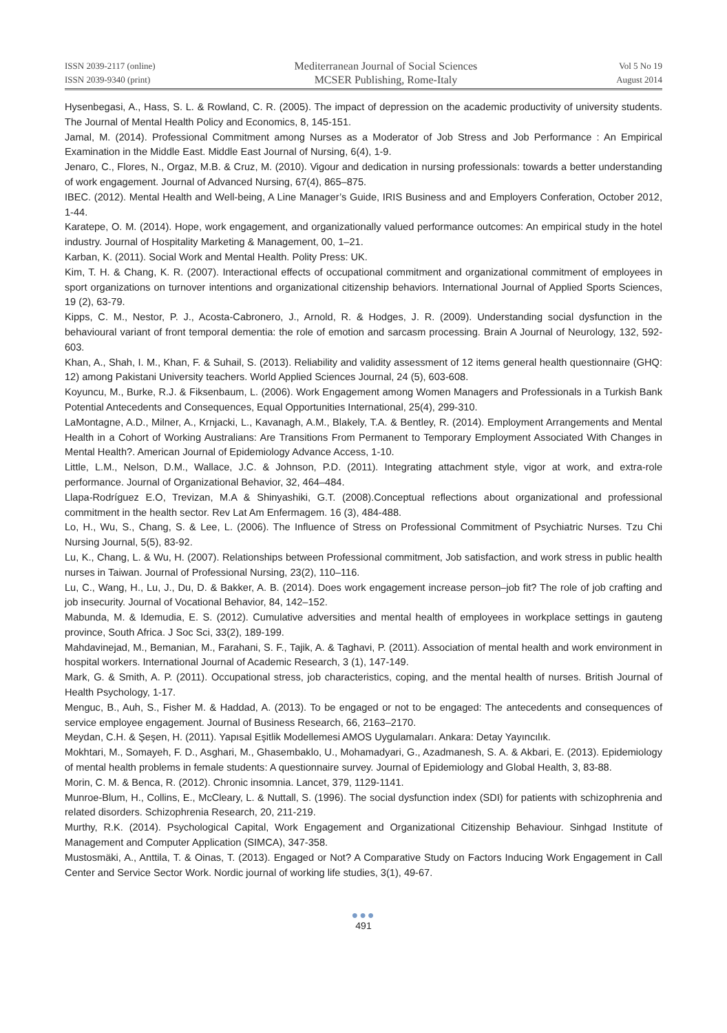ISSN 2039-2117 (online)
ISSN 2039-9340 (print)
Mediterranean Journal of Social Sciences
MCSER Publishing, Rome-Italy
Vol 5 No 19
August 2014
Hysenbegasi, A., Hass, S. L. & Rowland, C. R. (2005). The impact of depression on the academic productivity of university students. The Journal of Mental Health Policy and Economics, 8, 145-151.
Jamal, M. (2014). Professional Commitment among Nurses as a Moderator of Job Stress and Job Performance : An Empirical Examination in the Middle East. Middle East Journal of Nursing, 6(4), 1-9.
Jenaro, C., Flores, N., Orgaz, M.B. & Cruz, M. (2010). Vigour and dedication in nursing professionals: towards a better understanding of work engagement. Journal of Advanced Nursing, 67(4), 865–875.
IBEC. (2012). Mental Health and Well-being, A Line Manager’s Guide, IRIS Business and and Employers Conferation, October 2012, 1-44.
Karatepe, O. M. (2014). Hope, work engagement, and organizationally valued performance outcomes: An empirical study in the hotel industry. Journal of Hospitality Marketing & Management, 00, 1–21.
Karban, K. (2011). Social Work and Mental Health. Polity Press: UK.
Kim, T. H. & Chang, K. R. (2007). Interactional effects of occupational commitment and organizational commitment of employees in sport organizations on turnover intentions and organizational citizenship behaviors. International Journal of Applied Sports Sciences, 19 (2), 63-79.
Kipps, C. M., Nestor, P. J., Acosta-Cabronero, J., Arnold, R. & Hodges, J. R. (2009). Understanding social dysfunction in the behavioural variant of front temporal dementia: the role of emotion and sarcasm processing. Brain A Journal of Neurology, 132, 592-603.
Khan, A., Shah, I. M., Khan, F. & Suhail, S. (2013). Reliability and validity assessment of 12 items general health questionnaire (GHQ: 12) among Pakistani University teachers. World Applied Sciences Journal, 24 (5), 603-608.
Koyuncu, M., Burke, R.J. & Fiksenbaum, L. (2006). Work Engagement among Women Managers and Professionals in a Turkish Bank Potential Antecedents and Consequences, Equal Opportunities International, 25(4), 299-310.
LaMontagne, A.D., Milner, A., Krnjacki, L., Kavanagh, A.M., Blakely, T.A. & Bentley, R. (2014). Employment Arrangements and Mental Health in a Cohort of Working Australians: Are Transitions From Permanent to Temporary Employment Associated With Changes in Mental Health?. American Journal of Epidemiology Advance Access, 1-10.
Little, L.M., Nelson, D.M., Wallace, J.C. & Johnson, P.D. (2011). Integrating attachment style, vigor at work, and extra-role performance. Journal of Organizational Behavior, 32, 464–484.
Llapa-Rodríguez E.O, Trevizan, M.A & Shinyashiki, G.T. (2008).Conceptual reflections about organizational and professional commitment in the health sector. Rev Lat Am Enfermagem. 16 (3), 484-488.
Lo, H., Wu, S., Chang, S. & Lee, L. (2006). The Influence of Stress on Professional Commitment of Psychiatric Nurses. Tzu Chi Nursing Journal, 5(5), 83-92.
Lu, K., Chang, L. & Wu, H. (2007). Relationships between Professional commitment, Job satisfaction, and work stress in public health nurses in Taiwan. Journal of Professional Nursing, 23(2), 110–116.
Lu, C., Wang, H., Lu, J., Du, D. & Bakker, A. B. (2014). Does work engagement increase person–job fit? The role of job crafting and job insecurity. Journal of Vocational Behavior, 84, 142–152.
Mabunda, M. & Idemudia, E. S. (2012). Cumulative adversities and mental health of employees in workplace settings in gauteng province, South Africa. J Soc Sci, 33(2), 189-199.
Mahdavinejad, M., Bemanian, M., Farahani, S. F., Tajik, A. & Taghavi, P. (2011). Association of mental health and work environment in hospital workers. International Journal of Academic Research, 3 (1), 147-149.
Mark, G. & Smith, A. P. (2011). Occupational stress, job characteristics, coping, and the mental health of nurses. British Journal of Health Psychology, 1-17.
Menguc, B., Auh, S., Fisher M. & Haddad, A. (2013). To be engaged or not to be engaged: The antecedents and consequences of service employee engagement. Journal of Business Research, 66, 2163–2170.
Meydan, C.H. & Şeşen, H. (2011). Yapısal Eşitlik Modellemesi AMOS Uygulamaları. Ankara: Detay Yayıncılık.
Mokhtari, M., Somayeh, F. D., Asghari, M., Ghasembaklo, U., Mohamadyari, G., Azadmanesh, S. A. & Akbari, E. (2013). Epidemiology of mental health problems in female students: A questionnaire survey. Journal of Epidemiology and Global Health, 3, 83-88.
Morin, C. M. & Benca, R. (2012). Chronic insomnia. Lancet, 379, 1129-1141.
Munroe-Blum, H., Collins, E., McCleary, L. & Nuttall, S. (1996). The social dysfunction index (SDI) for patients with schizophrenia and related disorders. Schizophrenia Research, 20, 211-219.
Murthy, R.K. (2014). Psychological Capital, Work Engagement and Organizational Citizenship Behaviour. Sinhgad Institute of Management and Computer Application (SIMCA), 347-358.
Mustosmäki, A., Anttila, T. & Oinas, T. (2013). Engaged or Not? A Comparative Study on Factors Inducing Work Engagement in Call Center and Service Sector Work. Nordic journal of working life studies, 3(1), 49-67.
●●●
491